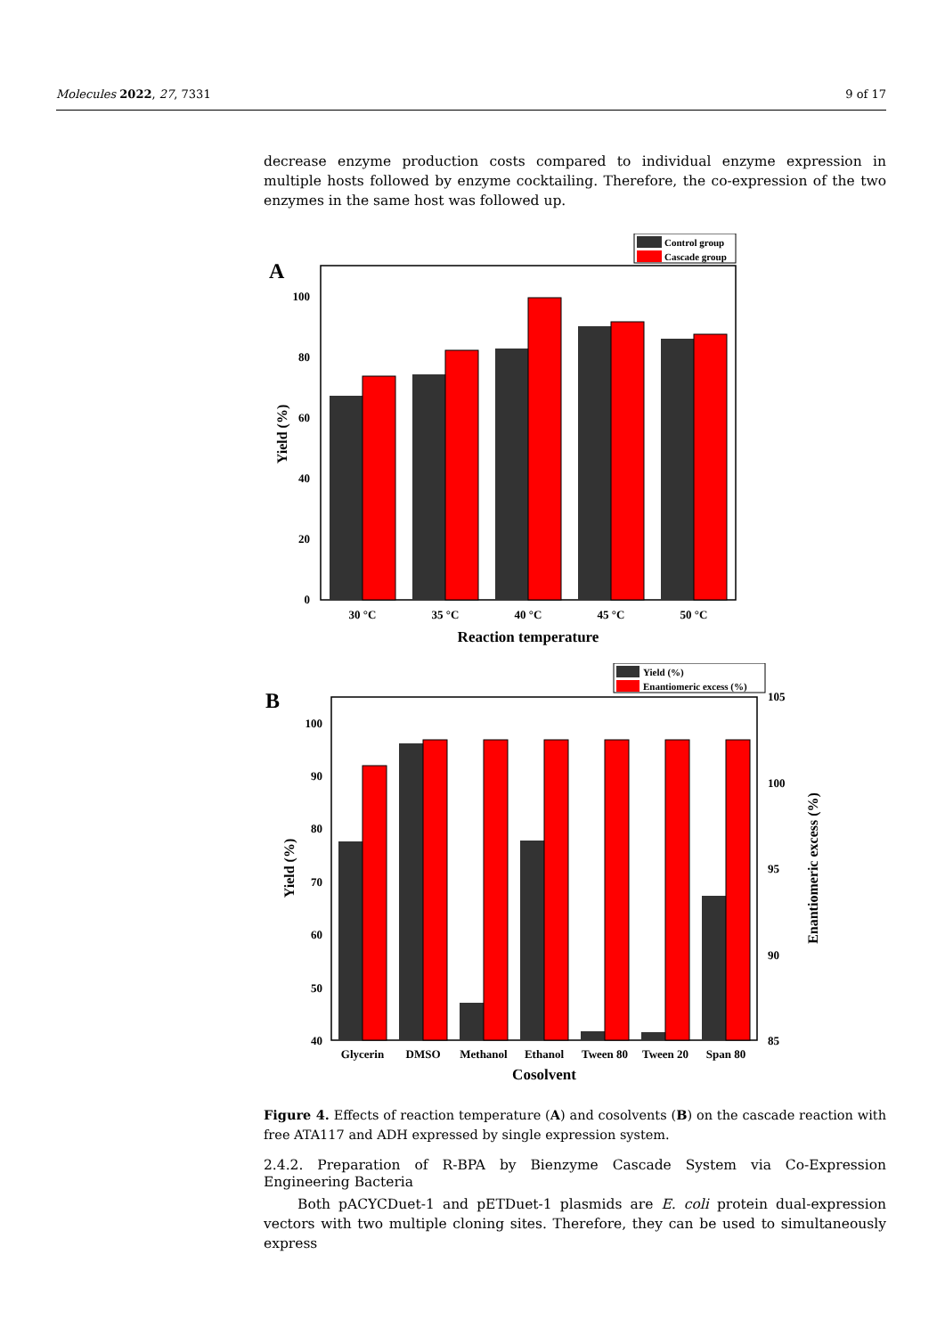Molecules 2022, 27, 7331 9 of 17
decrease enzyme production costs compared to individual enzyme expression in multiple hosts followed by enzyme cocktailing. Therefore, the co-expression of the two enzymes in the same host was followed up.
Control group
Cascade group
A
0
20
40
60
80
100
Yield (%)
30 °C
35 °C
40 °C
45 °C
50 °C
Reaction temperature
Yield (%)
Enantiomeric excess (%)
B
40
50
60
70
80
90
100
85
90
95
100
105
Yield (%)
Enantiomeric excess (%)
Glycerin
DMSO
Methanol
Ethanol
Tween 80
Tween 20
Span 80
Cosolvent
Figure 4. Effects of reaction temperature (A) and cosolvents (B) on the cascade reaction with free ATA117 and ADH expressed by single expression system.
2.4.2. Preparation of R-BPA by Bienzyme Cascade System via Co-Expression Engineering Bacteria
Both pACYCDuet-1 and pETDuet-1 plasmids are E. coli protein dual-expression vectors with two multiple cloning sites. Therefore, they can be used to simultaneously express